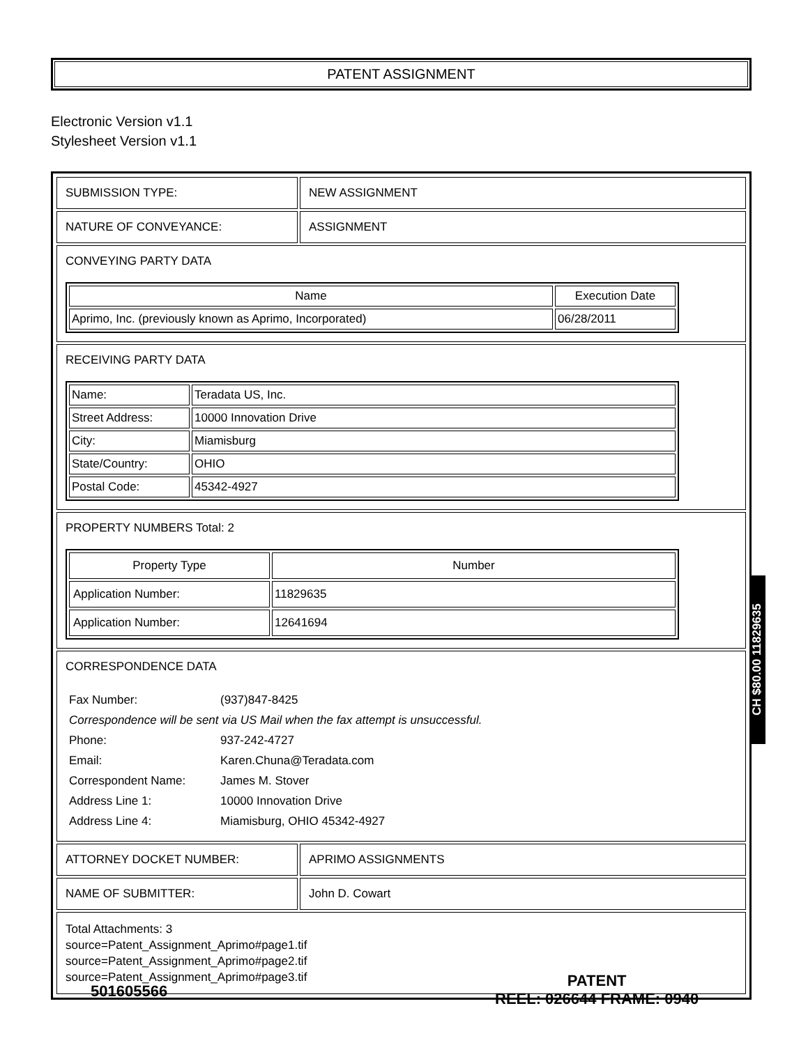PATENT ASSIGNMENT
Electronic Version v1.1
Stylesheet Version v1.1
| SUBMISSION TYPE: | NEW ASSIGNMENT |
| NATURE OF CONVEYANCE: | ASSIGNMENT |
| CONVEYING PARTY DATA / Name / Execution Date / / --- / --- / / Aprimo, Inc. (previously known as Aprimo, Incorporated) / 06/28/2011 / | |
| RECEIVING PARTY DATA / Name: / Teradata US, Inc. / / Street Address: / 10000 Innovation Drive / / City: / Miamisburg / / State/Country: / OHIO / / Postal Code: / 45342-4927 / | |
| PROPERTY NUMBERS Total: 2 / Property Type / Number / / --- / --- / / Application Number: / 11829635 / / Application Number: / 12641694 / | |
| CORRESPONDENCE DATA / Fax Number: / (937)847-8425 / / Correspondence will be sent via US Mail when the fax attempt is unsuccessful. / / / Phone: / 937-242-4727 / / Email: / Karen.Chuna@Teradata.com / / Correspondent Name: / James M. Stover / / Address Line 1: / 10000 Innovation Drive / / Address Line 4: / Miamisburg, OHIO 45342-4927 / | |
| ATTORNEY DOCKET NUMBER: | APRIMO ASSIGNMENTS |
| NAME OF SUBMITTER: | John D. Cowart |
| Total Attachments: 3 source=Patent_Assignment_Aprimo#page1.tif source=Patent_Assignment_Aprimo#page2.tif source=Patent_Assignment_Aprimo#page3.tif | |
CH $80.00 11829635
501605566
PATENT
REEL: 026644 FRAME: 0940